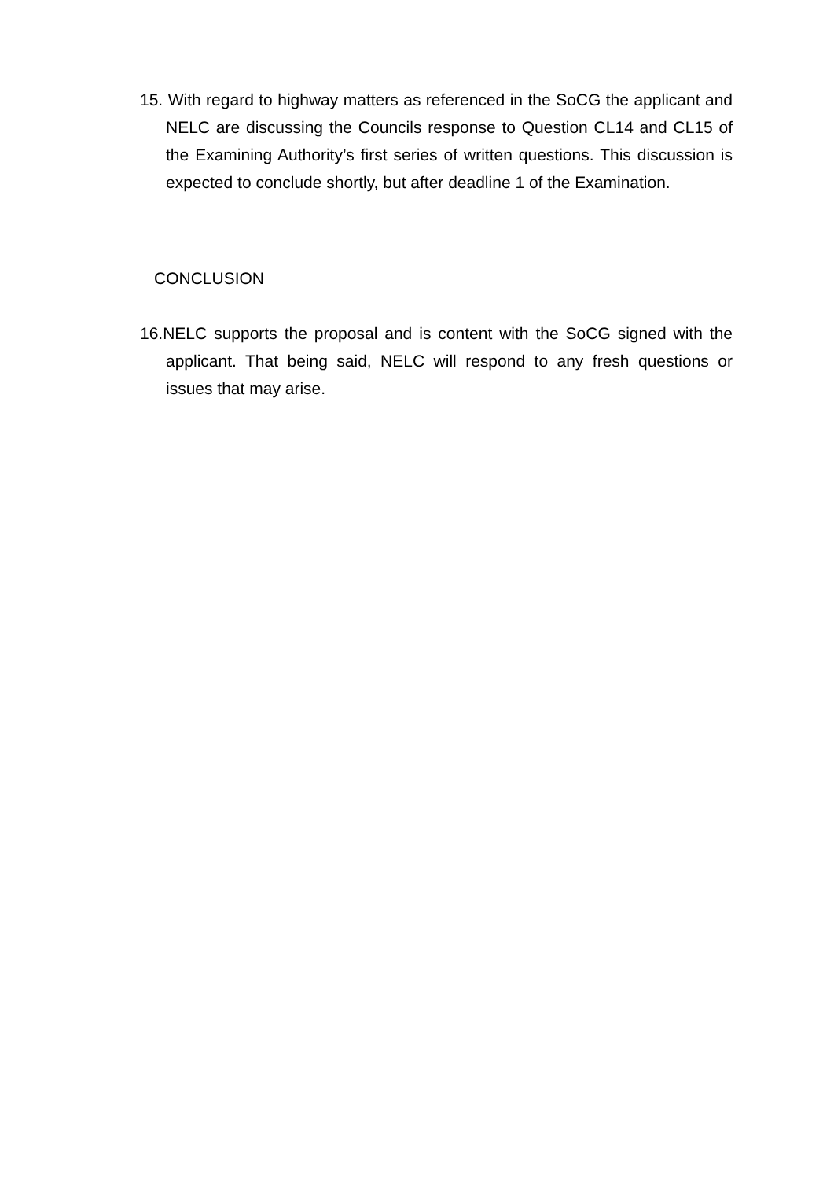15. With regard to highway matters as referenced in the SoCG the applicant and NELC are discussing the Councils response to Question CL14 and CL15 of the Examining Authority’s first series of written questions. This discussion is expected to conclude shortly, but after deadline 1 of the Examination.
CONCLUSION
16.NELC supports the proposal and is content with the SoCG signed with the applicant. That being said, NELC will respond to any fresh questions or issues that may arise.